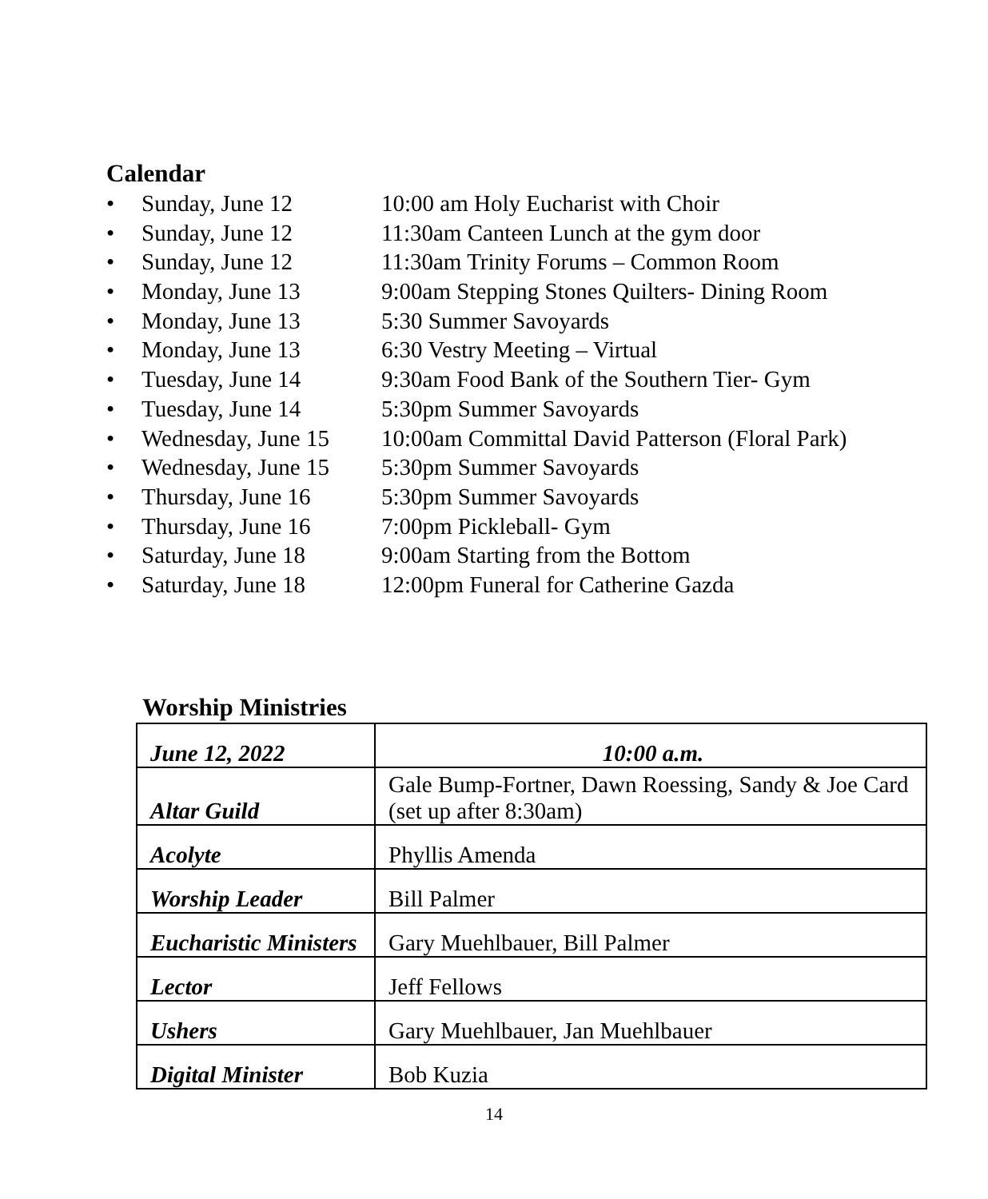Calendar
• Sunday, June 12 10:00 am Holy Eucharist with Choir
• Sunday, June 12 11:30am Canteen Lunch at the gym door
• Sunday, June 12 11:30am Trinity Forums – Common Room
• Monday, June 13 9:00am Stepping Stones Quilters- Dining Room
• Monday, June 13 5:30 Summer Savoyards
• Monday, June 13 6:30 Vestry Meeting – Virtual
• Tuesday, June 14 9:30am Food Bank of the Southern Tier- Gym
• Tuesday, June 14 5:30pm Summer Savoyards
• Wednesday, June 15 10:00am Committal David Patterson (Floral Park)
• Wednesday, June 15 5:30pm Summer Savoyards
• Thursday, June 16 5:30pm Summer Savoyards
• Thursday, June 16 7:00pm Pickleball- Gym
• Saturday, June 18 9:00am Starting from the Bottom
• Saturday, June 18 12:00pm Funeral for Catherine Gazda
Worship Ministries
| June 12, 2022 | 10:00 a.m. |
| Altar Guild | Gale Bump-Fortner, Dawn Roessing, Sandy & Joe Card (set up after 8:30am) |
| Acolyte | Phyllis Amenda |
| Worship Leader | Bill Palmer |
| Eucharistic Ministers | Gary Muehlbauer, Bill Palmer |
| Lector | Jeff Fellows |
| Ushers | Gary Muehlbauer, Jan Muehlbauer |
| Digital Minister | Bob Kuzia |
14